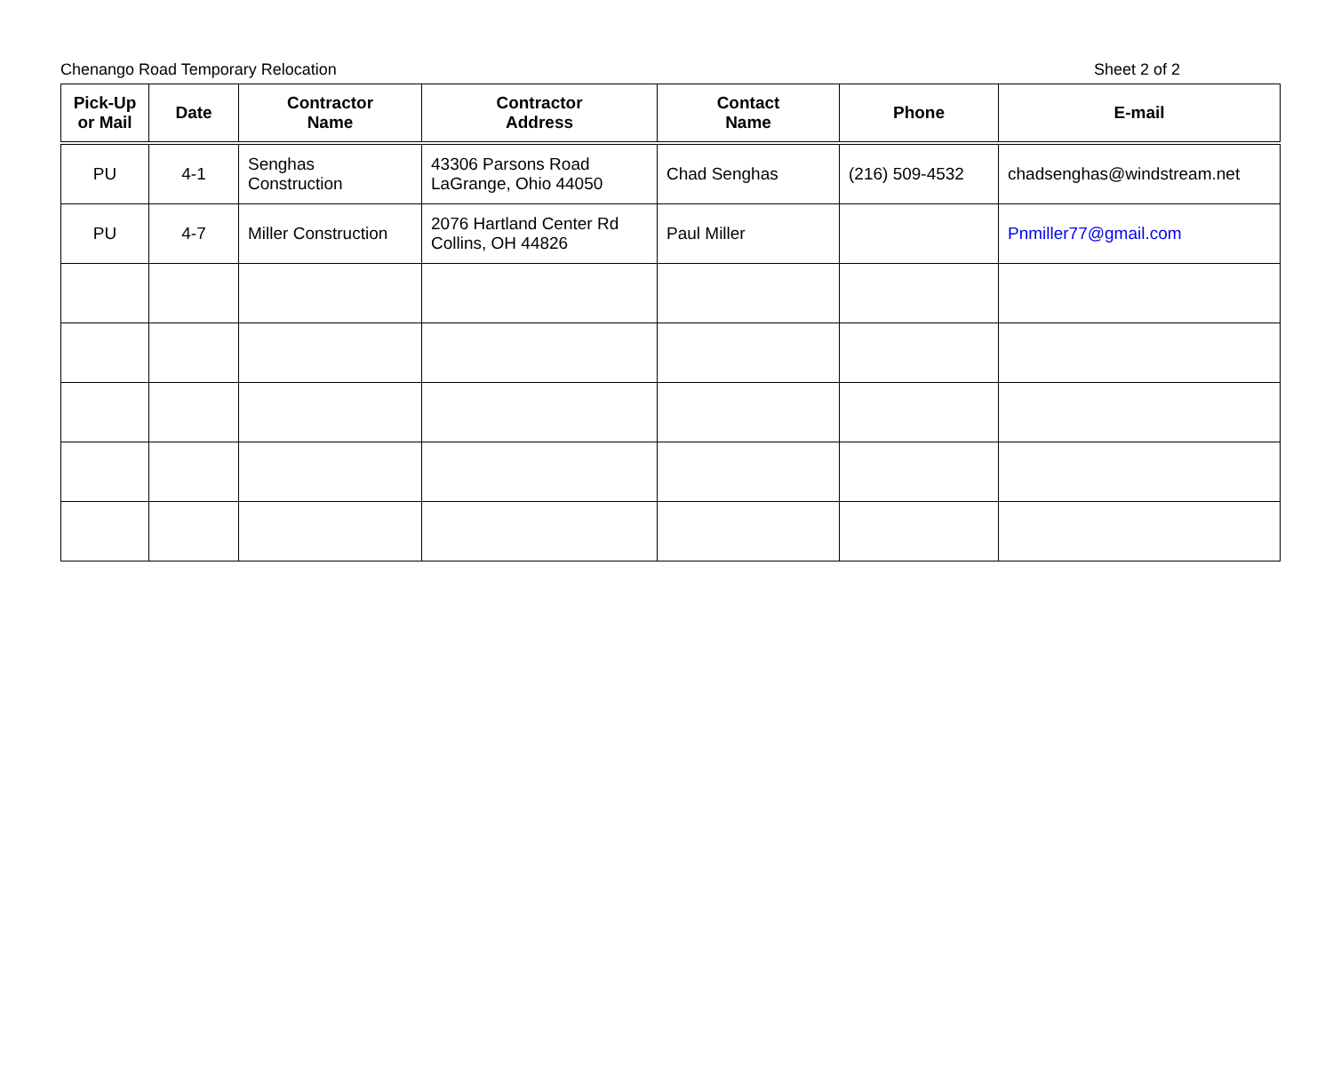Chenango Road Temporary Relocation Sheet 2 of 2
| Pick-Up or Mail | Date | Contractor Name | Contractor Address | Contact Name | Phone | E-mail |
| --- | --- | --- | --- | --- | --- | --- |
| PU | 4-1 | Senghas Construction | 43306 Parsons Road LaGrange, Ohio 44050 | Chad Senghas | (216) 509-4532 | chadsenghas@windstream.net |
| PU | 4-7 | Miller Construction | 2076 Hartland Center Rd Collins, OH 44826 | Paul Miller | | Pnmiller77@gmail.com |